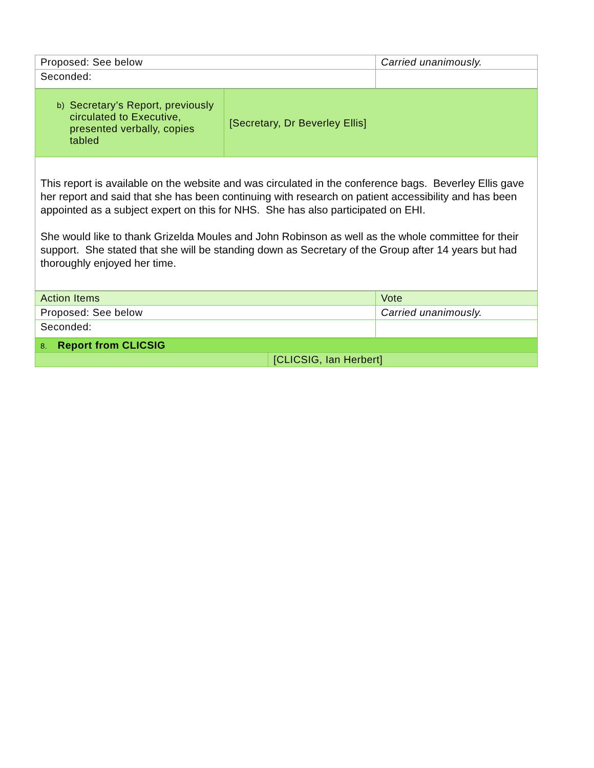| Proposed: See below | Carried unanimously. |
| Seconded: | |
| b) Secretary’s Report, previously circulated to Executive, presented verbally, copies tabled | [Secretary, Dr Beverley Ellis] |
| This report is available on the website and was circulated in the conference bags. Beverley Ellis gave her report and said that she has been continuing with research on patient accessibility and has been appointed as a subject expert on this for NHS. She has also participated on EHI. She would like to thank Grizelda Moules and John Robinson as well as the whole committee for their support. She stated that she will be standing down as Secretary of the Group after 14 years but had thoroughly enjoyed her time. | |
| Action Items | Vote |
| Proposed: See below | Carried unanimously. |
| Seconded: | |
| 8. Report from CLICSIG | |
| | [CLICSIG, Ian Herbert] |